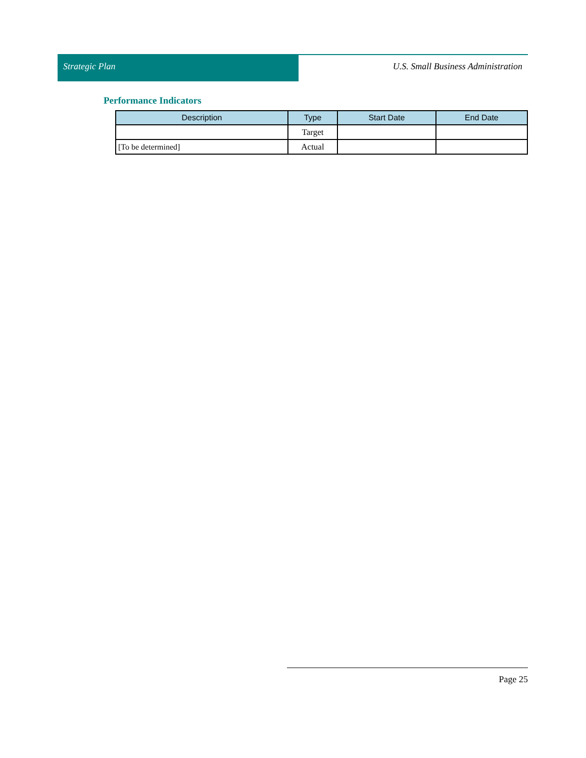Strategic Plan U.S. Small Business Administration
Performance Indicators
| Description | Type | Start Date | End Date |
| --- | --- | --- | --- |
| | Target | | |
| [To be determined] | Actual | | |
Page 25